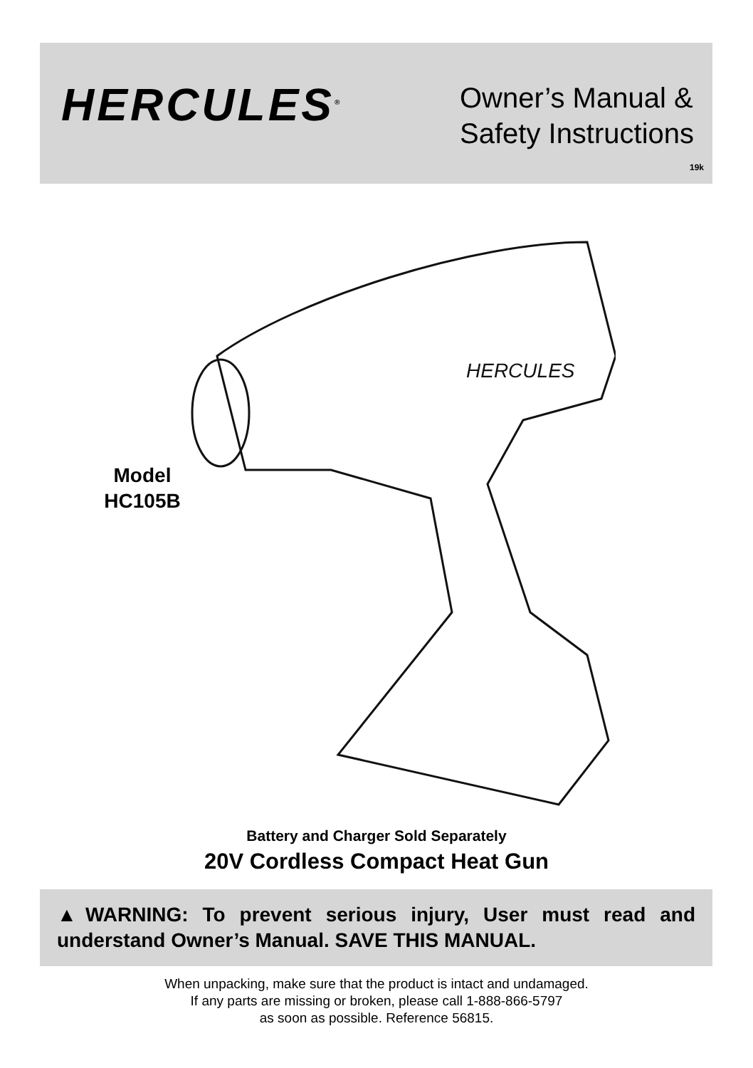HERCULES<sup>®</sup>
Owner’s Manual &
Safety Instructions
19k
HERCULES
Model
HC105B
Battery and Charger Sold Separately
20V Cordless Compact Heat Gun
▲WARNING: To prevent serious injury, User must read and understand Owner’s Manual. SAVE THIS MANUAL.
When unpacking, make sure that the product is intact and undamaged.
If any parts are missing or broken, please call 1-888-866-5797
as soon as possible. Reference 56815.